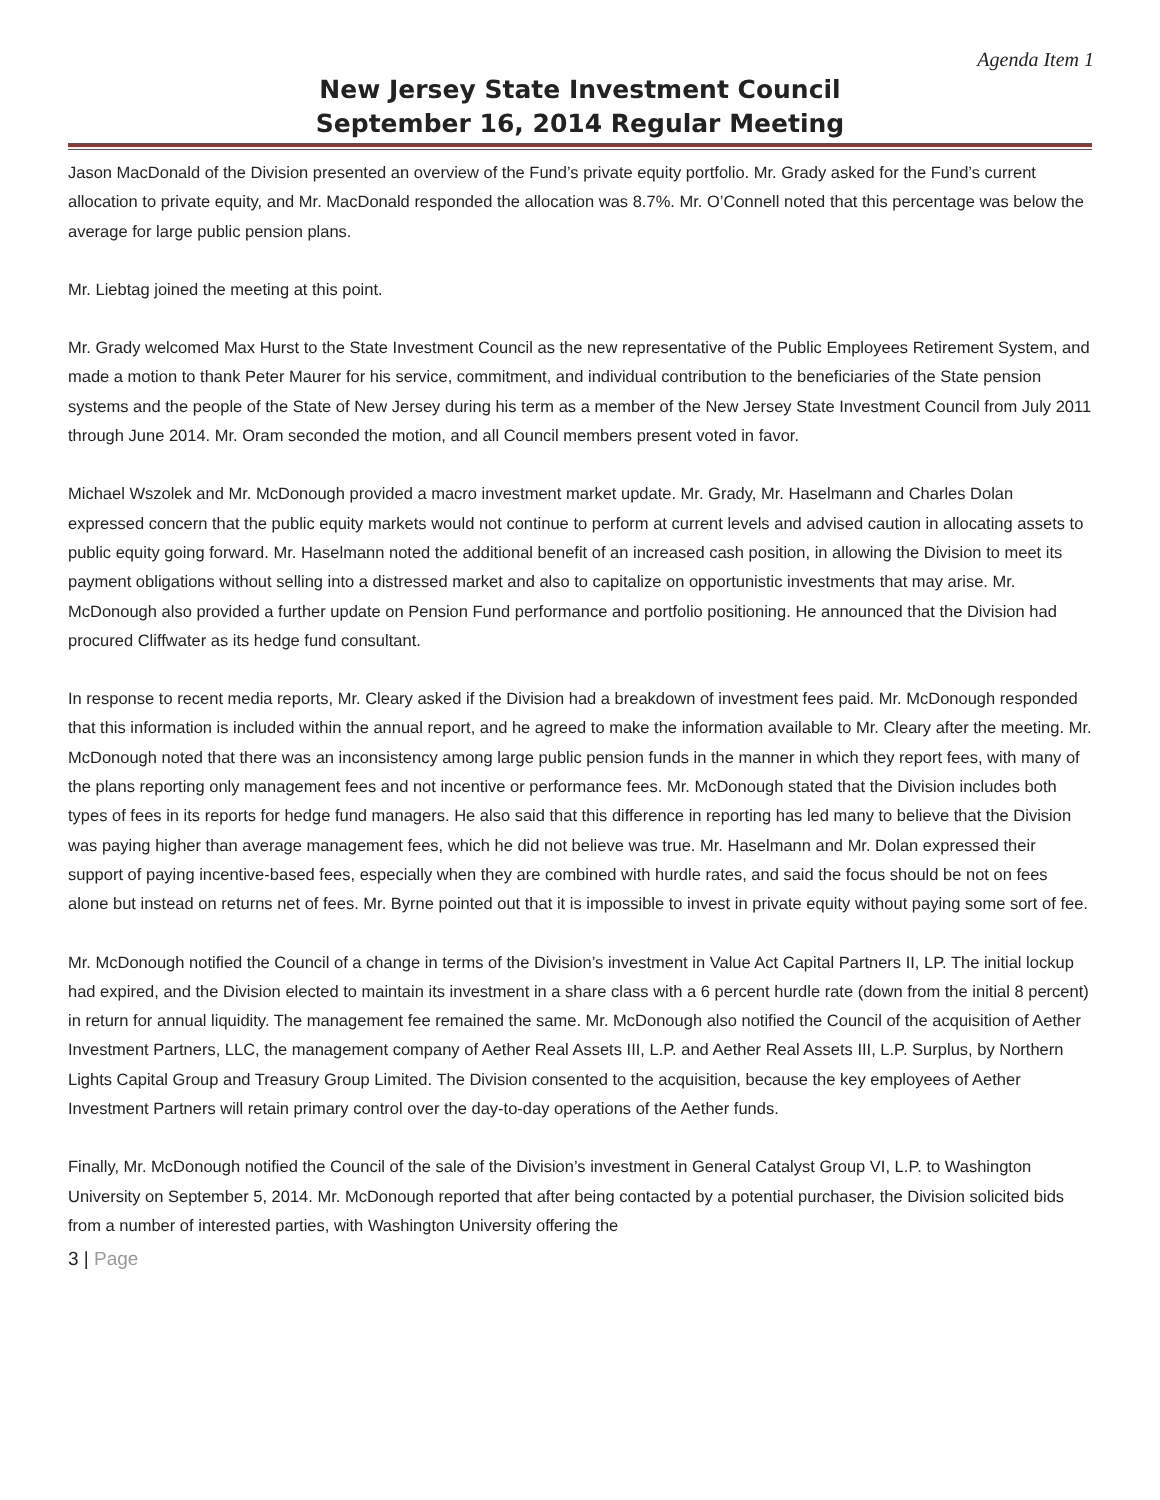Agenda Item 1
New Jersey State Investment Council
September 16, 2014 Regular Meeting
Jason MacDonald of the Division presented an overview of the Fund’s private equity portfolio. Mr. Grady asked for the Fund’s current allocation to private equity, and Mr. MacDonald responded the allocation was 8.7%. Mr. O’Connell noted that this percentage was below the average for large public pension plans.
Mr. Liebtag joined the meeting at this point.
Mr. Grady welcomed Max Hurst to the State Investment Council as the new representative of the Public Employees Retirement System, and made a motion to thank Peter Maurer for his service, commitment, and individual contribution to the beneficiaries of the State pension systems and the people of the State of New Jersey during his term as a member of the New Jersey State Investment Council from July 2011 through June 2014. Mr. Oram seconded the motion, and all Council members present voted in favor.
Michael Wszolek and Mr. McDonough provided a macro investment market update. Mr. Grady, Mr. Haselmann and Charles Dolan expressed concern that the public equity markets would not continue to perform at current levels and advised caution in allocating assets to public equity going forward. Mr. Haselmann noted the additional benefit of an increased cash position, in allowing the Division to meet its payment obligations without selling into a distressed market and also to capitalize on opportunistic investments that may arise. Mr. McDonough also provided a further update on Pension Fund performance and portfolio positioning. He announced that the Division had procured Cliffwater as its hedge fund consultant.
In response to recent media reports, Mr. Cleary asked if the Division had a breakdown of investment fees paid. Mr. McDonough responded that this information is included within the annual report, and he agreed to make the information available to Mr. Cleary after the meeting. Mr. McDonough noted that there was an inconsistency among large public pension funds in the manner in which they report fees, with many of the plans reporting only management fees and not incentive or performance fees. Mr. McDonough stated that the Division includes both types of fees in its reports for hedge fund managers. He also said that this difference in reporting has led many to believe that the Division was paying higher than average management fees, which he did not believe was true. Mr. Haselmann and Mr. Dolan expressed their support of paying incentive-based fees, especially when they are combined with hurdle rates, and said the focus should be not on fees alone but instead on returns net of fees. Mr. Byrne pointed out that it is impossible to invest in private equity without paying some sort of fee.
Mr. McDonough notified the Council of a change in terms of the Division’s investment in Value Act Capital Partners II, LP. The initial lockup had expired, and the Division elected to maintain its investment in a share class with a 6 percent hurdle rate (down from the initial 8 percent) in return for annual liquidity. The management fee remained the same. Mr. McDonough also notified the Council of the acquisition of Aether Investment Partners, LLC, the management company of Aether Real Assets III, L.P. and Aether Real Assets III, L.P. Surplus, by Northern Lights Capital Group and Treasury Group Limited. The Division consented to the acquisition, because the key employees of Aether Investment Partners will retain primary control over the day-to-day operations of the Aether funds.
Finally, Mr. McDonough notified the Council of the sale of the Division’s investment in General Catalyst Group VI, L.P. to Washington University on September 5, 2014. Mr. McDonough reported that after being contacted by a potential purchaser, the Division solicited bids from a number of interested parties, with Washington University offering the
3 | Page